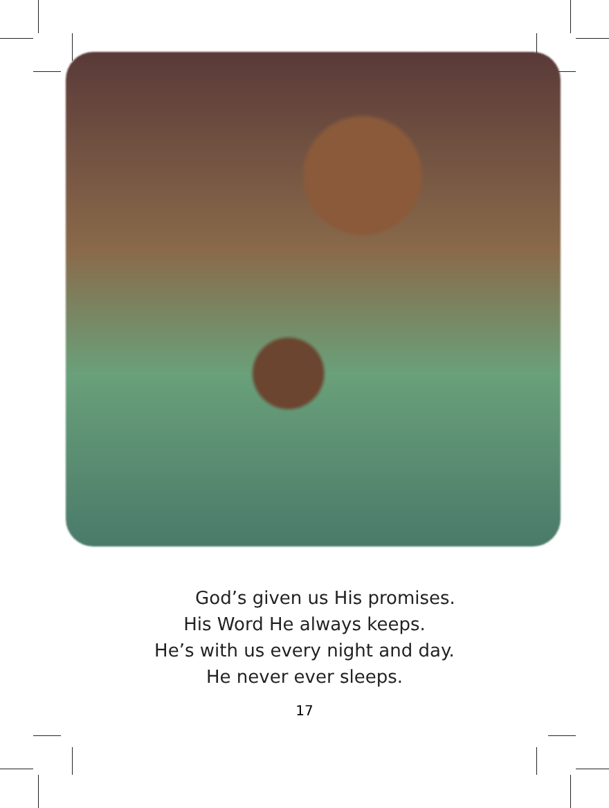God’s given us His promises.
His Word He always keeps.
He’s with us every night and day.
He never ever sleeps.
17